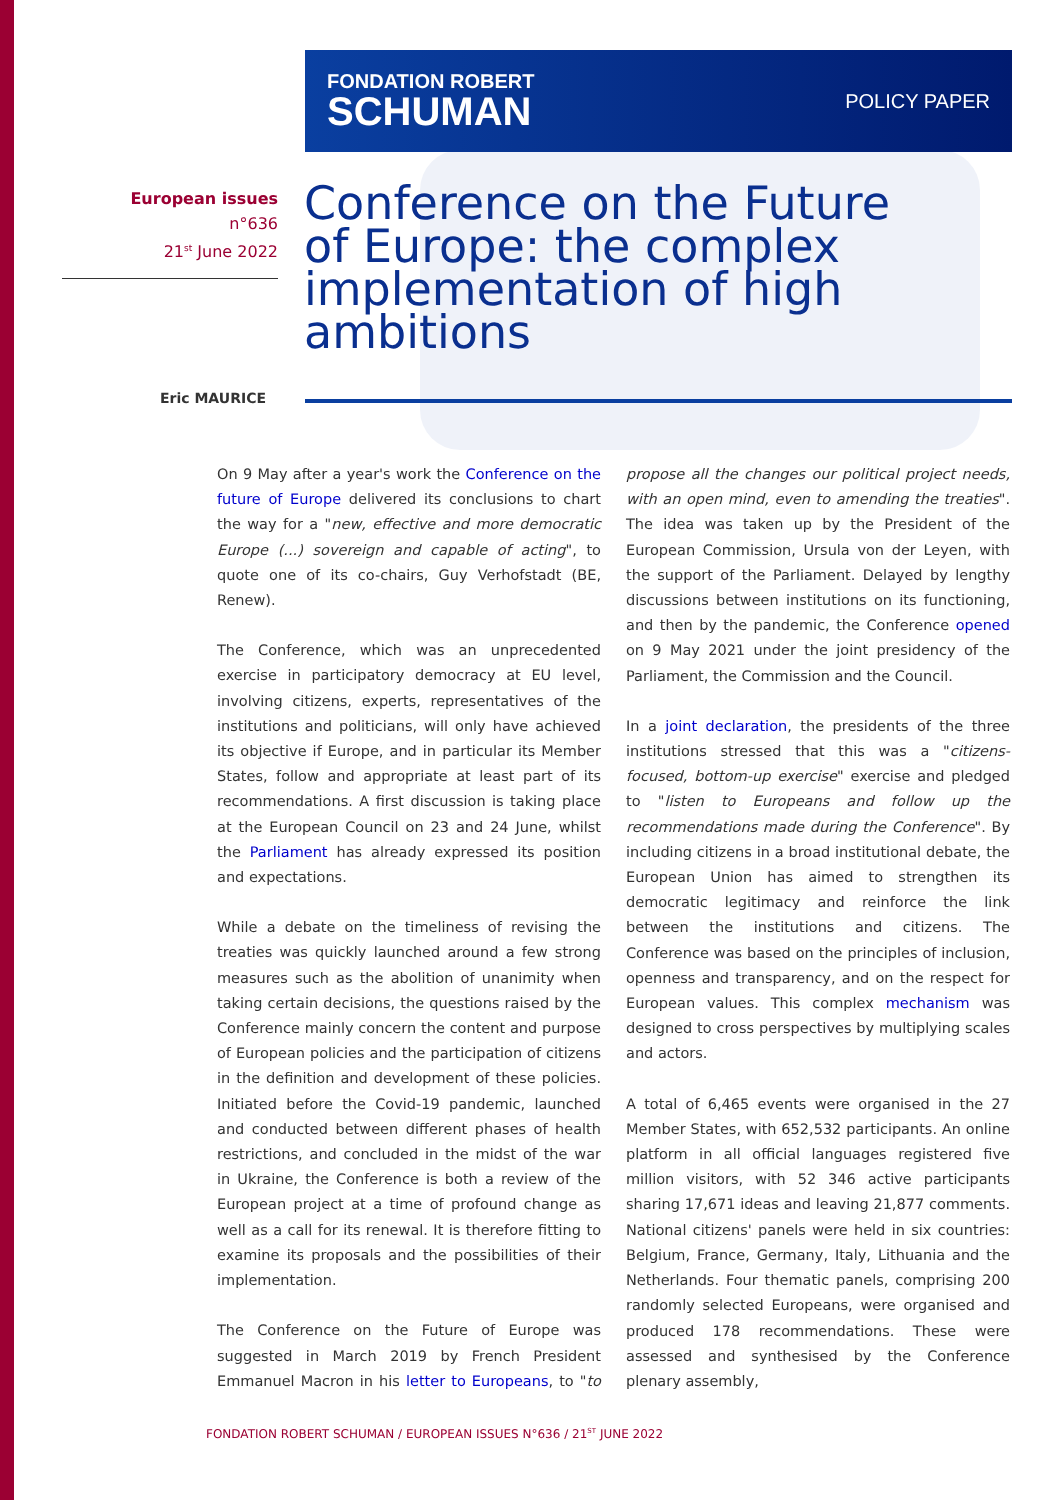FONDATION ROBERT
SCHUMAN
POLICY PAPER
European issues
n°636
21<sup>st</sup> June 2022
Conference on the Future of Europe: the complex implementation of high ambitions
Eric MAURICE
On 9 May after a year's work the Conference on the future of Europe delivered its conclusions to chart the way for a "new, effective and more democratic Europe (...) sovereign and capable of acting", to quote one of its co-chairs, Guy Verhofstadt (BE, Renew).
The Conference, which was an unprecedented exercise in participatory democracy at EU level, involving citizens, experts, representatives of the institutions and politicians, will only have achieved its objective if Europe, and in particular its Member States, follow and appropriate at least part of its recommendations. A first discussion is taking place at the European Council on 23 and 24 June, whilst the Parliament has already expressed its position and expectations.
While a debate on the timeliness of revising the treaties was quickly launched around a few strong measures such as the abolition of unanimity when taking certain decisions, the questions raised by the Conference mainly concern the content and purpose of European policies and the participation of citizens in the definition and development of these policies. Initiated before the Covid-19 pandemic, launched and conducted between different phases of health restrictions, and concluded in the midst of the war in Ukraine, the Conference is both a review of the European project at a time of profound change as well as a call for its renewal. It is therefore fitting to examine its proposals and the possibilities of their implementation.
The Conference on the Future of Europe was suggested in March 2019 by French President Emmanuel Macron in his letter to Europeans, to "to propose all the changes our political project needs, with an open mind, even to amending the treaties". The idea was taken up by the President of the European Commission, Ursula von der Leyen, with the support of the Parliament. Delayed by lengthy discussions between institutions on its functioning, and then by the pandemic, the Conference opened on 9 May 2021 under the joint presidency of the Parliament, the Commission and the Council.
In a joint declaration, the presidents of the three institutions stressed that this was a "citizens-focused, bottom-up exercise" exercise and pledged to "listen to Europeans and follow up the recommendations made during the Conference". By including citizens in a broad institutional debate, the European Union has aimed to strengthen its democratic legitimacy and reinforce the link between the institutions and citizens. The Conference was based on the principles of inclusion, openness and transparency, and on the respect for European values. This complex mechanism was designed to cross perspectives by multiplying scales and actors.
A total of 6,465 events were organised in the 27 Member States, with 652,532 participants. An online platform in all official languages registered five million visitors, with 52 346 active participants sharing 17,671 ideas and leaving 21,877 comments. National citizens' panels were held in six countries: Belgium, France, Germany, Italy, Lithuania and the Netherlands. Four thematic panels, comprising 200 randomly selected Europeans, were organised and produced 178 recommendations. These were assessed and synthesised by the Conference plenary assembly,
FONDATION ROBERT SCHUMAN / EUROPEAN ISSUES N°636 / 21<sup>ST</sup> JUNE 2022